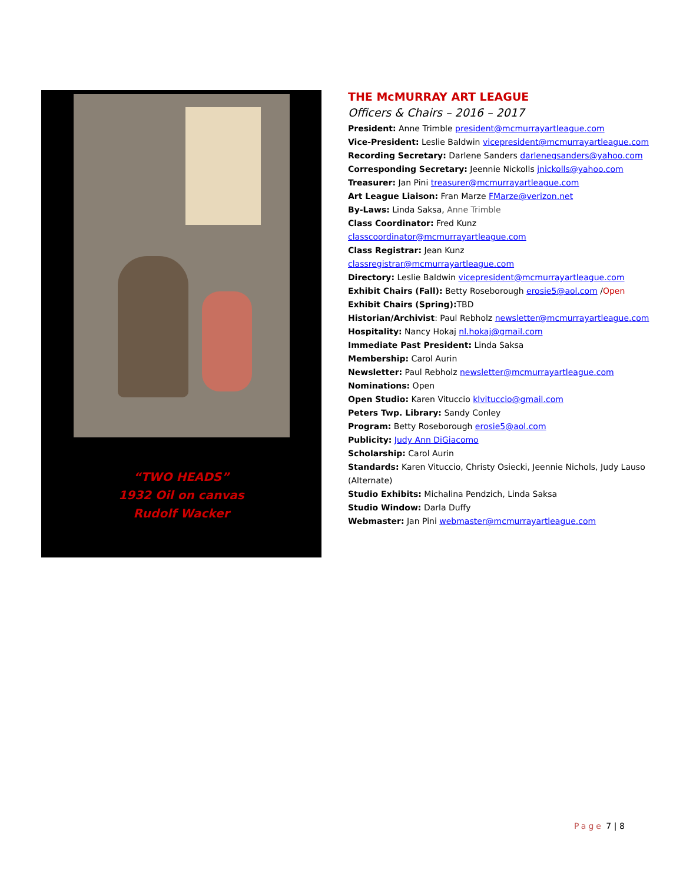“TWO HEADS”
1932 Oil on canvas
Rudolf Wacker
THE McMURRAY ART LEAGUE
Officers & Chairs – 2016 – 2017
President: Anne Trimble president@mcmurrayartleague.com
Vice-President: Leslie Baldwin vicepresident@mcmurrayartleague.com
Recording Secretary: Darlene Sanders darlenegsanders@yahoo.com
Corresponding Secretary: Jeennie Nickolls jnickolls@yahoo.com
Treasurer: Jan Pini treasurer@mcmurrayartleague.com
Art League Liaison: Fran Marze FMarze@verizon.net
By-Laws: Linda Saksa, Anne Trimble
Class Coordinator: Fred Kunz classcoordinator@mcmurrayartleague.com
Class Registrar: Jean Kunz
classregistrar@mcmurrayartleague.com
Directory: Leslie Baldwin vicepresident@mcmurrayartleague.com
Exhibit Chairs (Fall): Betty Roseborough erosie5@aol.com /Open
Exhibit Chairs (Spring): TBD
Historian/Archivist: Paul Rebholz newsletter@mcmurrayartleague.com
Hospitality: Nancy Hokaj nl.hokaj@gmail.com
Immediate Past President: Linda Saksa
Membership: Carol Aurin
Newsletter: Paul Rebholz newsletter@mcmurrayartleague.com
Nominations: Open
Open Studio: Karen Vituccio klvituccio@gmail.com
Peters Twp. Library: Sandy Conley
Program: Betty Roseborough erosie5@aol.com
Publicity: Judy Ann DiGiacomo
Scholarship: Carol Aurin
Standards: Karen Vituccio, Christy Osiecki, Jeennie Nichols, Judy Lauso (Alternate)
Studio Exhibits: Michalina Pendzich, Linda Saksa
Studio Window: Darla Duffy
Webmaster: Jan Pini webmaster@mcmurrayartleague.com
Page 7 | 8